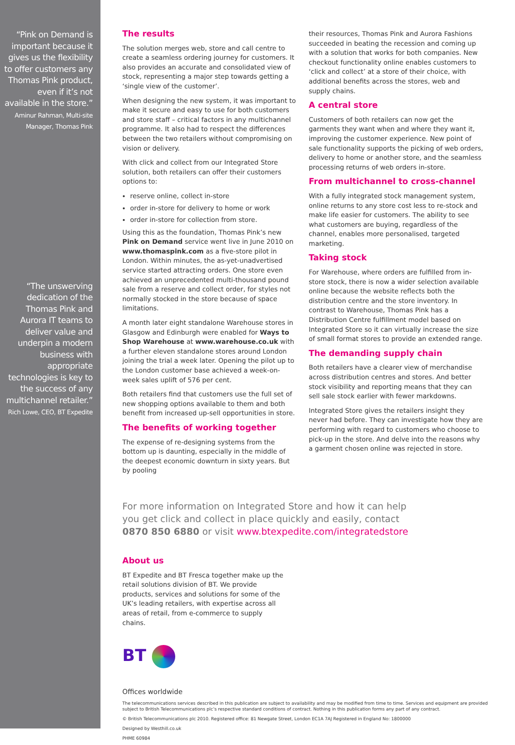“Pink on Demand is important because it gives us the flexibility to offer customers any Thomas Pink product, even if it’s not available in the store.” Aminur Rahman, Multi-site Manager, Thomas Pink
“The unswerving dedication of the Thomas Pink and Aurora IT teams to deliver value and underpin a modern business with appropriate technologies is key to the success of any multichannel retailer.” Rich Lowe, CEO, BT Expedite
The results
The solution merges web, store and call centre to create a seamless ordering journey for customers. It also provides an accurate and consolidated view of stock, representing a major step towards getting a ‘single view of the customer’.
When designing the new system, it was important to make it secure and easy to use for both customers and store staff – critical factors in any multichannel programme. It also had to respect the differences between the two retailers without compromising on vision or delivery.
With click and collect from our Integrated Store solution, both retailers can offer their customers options to:
reserve online, collect in-store
order in-store for delivery to home or work
order in-store for collection from store.
Using this as the foundation, Thomas Pink’s new Pink on Demand service went live in June 2010 on www.thomaspink.com as a five-store pilot in London. Within minutes, the as-yet-unadvertised service started attracting orders. One store even achieved an unprecedented multi-thousand pound sale from a reserve and collect order, for styles not normally stocked in the store because of space limitations.
A month later eight standalone Warehouse stores in Glasgow and Edinburgh were enabled for Ways to Shop Warehouse at www.warehouse.co.uk with a further eleven standalone stores around London joining the trial a week later. Opening the pilot up to the London customer base achieved a week-on-week sales uplift of 576 per cent.
Both retailers find that customers use the full set of new shopping options available to them and both benefit from increased up-sell opportunities in store.
The benefits of working together
The expense of re-designing systems from the bottom up is daunting, especially in the middle of the deepest economic downturn in sixty years. But by pooling
their resources, Thomas Pink and Aurora Fashions succeeded in beating the recession and coming up with a solution that works for both companies. New checkout functionality online enables customers to ‘click and collect’ at a store of their choice, with additional benefits across the stores, web and supply chains.
A central store
Customers of both retailers can now get the garments they want when and where they want it, improving the customer experience. New point of sale functionality supports the picking of web orders, delivery to home or another store, and the seamless processing returns of web orders in-store.
From multichannel to cross-channel
With a fully integrated stock management system, online returns to any store cost less to re-stock and make life easier for customers. The ability to see what customers are buying, regardless of the channel, enables more personalised, targeted marketing.
Taking stock
For Warehouse, where orders are fulfilled from in-store stock, there is now a wider selection available online because the website reflects both the distribution centre and the store inventory. In contrast to Warehouse, Thomas Pink has a Distribution Centre fulfillment model based on Integrated Store so it can virtually increase the size of small format stores to provide an extended range.
The demanding supply chain
Both retailers have a clearer view of merchandise across distribution centres and stores. And better stock visibility and reporting means that they can sell sale stock earlier with fewer markdowns.
Integrated Store gives the retailers insight they never had before. They can investigate how they are performing with regard to customers who choose to pick-up in the store. And delve into the reasons why a garment chosen online was rejected in store.
For more information on Integrated Store and how it can help you get click and collect in place quickly and easily, contact 0870 850 6880 or visit www.btexpedite.com/integratedstore
About us
BT Expedite and BT Fresca together make up the retail solutions division of BT. We provide products, services and solutions for some of the UK’s leading retailers, with expertise across all areas of retail, from e-commerce to supply chains.
BT
Offices worldwide
The telecommunications services described in this publication are subject to availability and may be modified from time to time. Services and equipment are provided subject to British Telecommunications plc’s respective standard conditions of contract. Nothing in this publication forms any part of any contract.
© British Telecommunications plc 2010. Registered office: 81 Newgate Street, London EC1A 7AJ Registered in England No: 1800000
Designed by Westhill.co.uk
PHME 60984